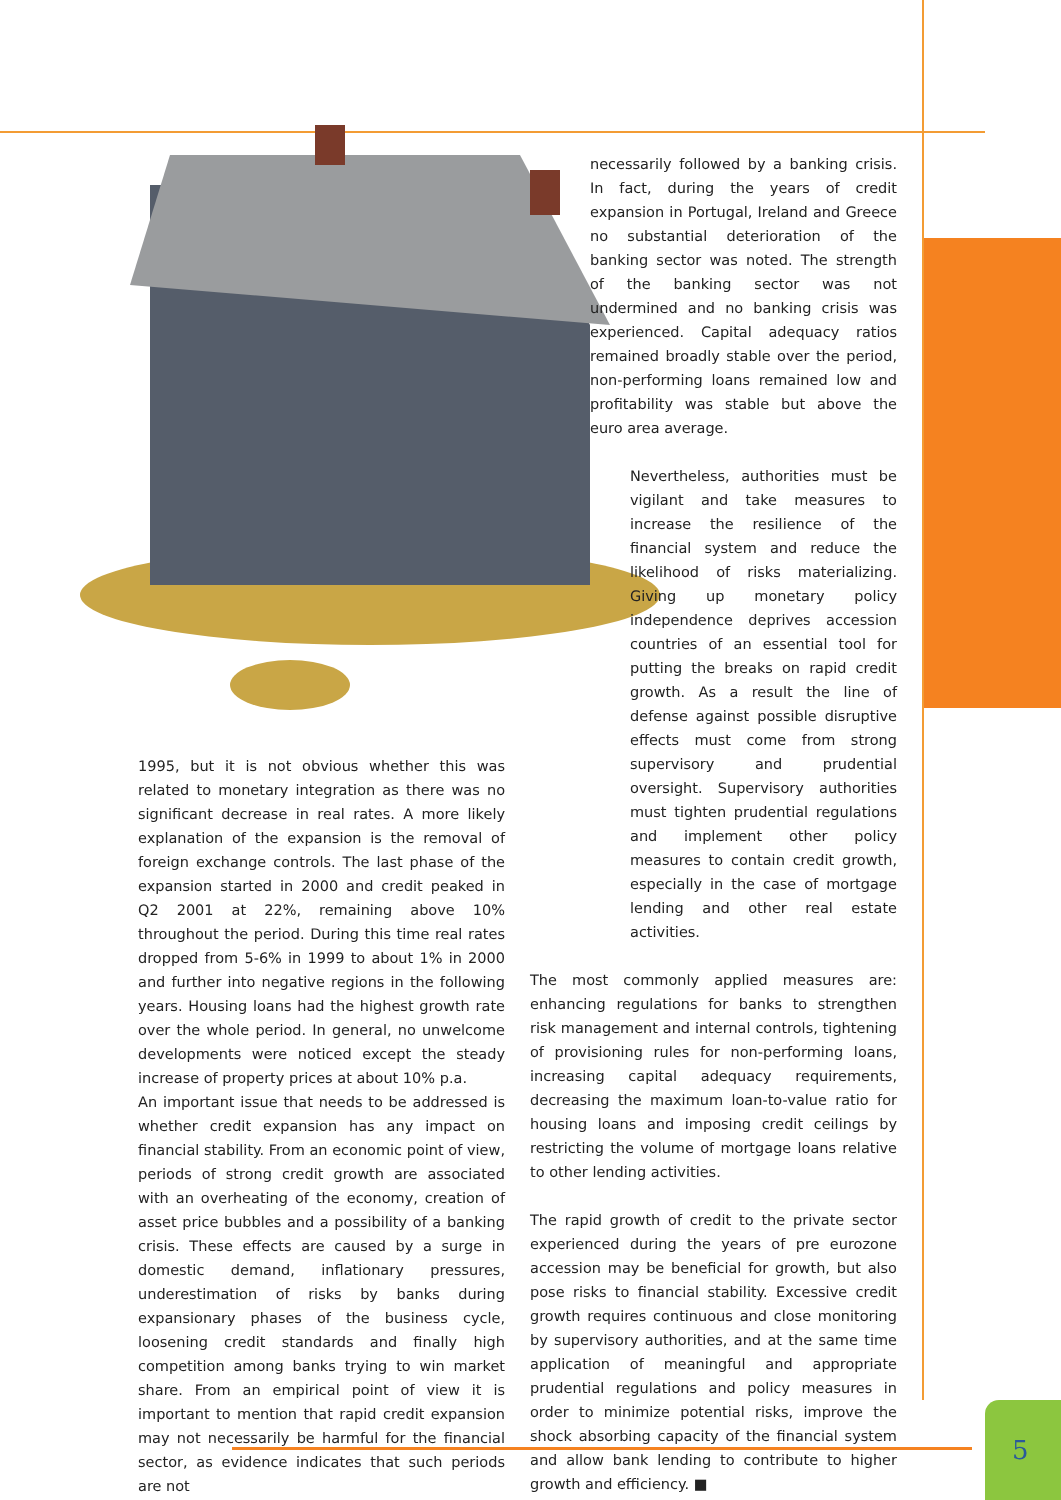necessarily followed by a banking crisis. In fact, during the years of credit expansion in Portugal, Ireland and Greece no substantial deterioration of the banking sector was noted. The strength of the banking sector was not undermined and no banking crisis was experienced. Capital adequacy ratios remained broadly stable over the period, non-performing loans remained low and profitability was stable but above the euro area average.
Nevertheless, authorities must be vigilant and take measures to increase the resilience of the financial system and reduce the likelihood of risks materializing. Giving up monetary policy independence deprives accession countries of an essential tool for putting the breaks on rapid credit growth. As a result the line of defense against possible disruptive effects must come from strong supervisory and prudential oversight. Supervisory authorities must tighten prudential regulations and implement other policy measures to contain credit growth, especially in the case of mortgage lending and other real estate activities.
The most commonly applied measures are: enhancing regulations for banks to strengthen risk management and internal controls, tightening of provisioning rules for non-performing loans, increasing capital adequacy requirements, decreasing the maximum loan-to-value ratio for housing loans and imposing credit ceilings by restricting the volume of mortgage loans relative to other lending activities.
The rapid growth of credit to the private sector experienced during the years of pre eurozone accession may be beneficial for growth, but also pose risks to financial stability. Excessive credit growth requires continuous and close monitoring by supervisory authorities, and at the same time application of meaningful and appropriate prudential regulations and policy measures in order to minimize potential risks, improve the shock absorbing capacity of the financial system and allow bank lending to contribute to higher growth and efficiency. ■
1995, but it is not obvious whether this was related to monetary integration as there was no significant decrease in real rates. A more likely explanation of the expansion is the removal of foreign exchange controls. The last phase of the expansion started in 2000 and credit peaked in Q2 2001 at 22%, remaining above 10% throughout the period. During this time real rates dropped from 5-6% in 1999 to about 1% in 2000 and further into negative regions in the following years. Housing loans had the highest growth rate over the whole period. In general, no unwelcome developments were noticed except the steady increase of property prices at about 10% p.a.
An important issue that needs to be addressed is whether credit expansion has any impact on financial stability. From an economic point of view, periods of strong credit growth are associated with an overheating of the economy, creation of asset price bubbles and a possibility of a banking crisis. These effects are caused by a surge in domestic demand, inflationary pressures, underestimation of risks by banks during expansionary phases of the business cycle, loosening credit standards and finally high competition among banks trying to win market share. From an empirical point of view it is important to mention that rapid credit expansion may not necessarily be harmful for the financial sector, as evidence indicates that such periods are not
5